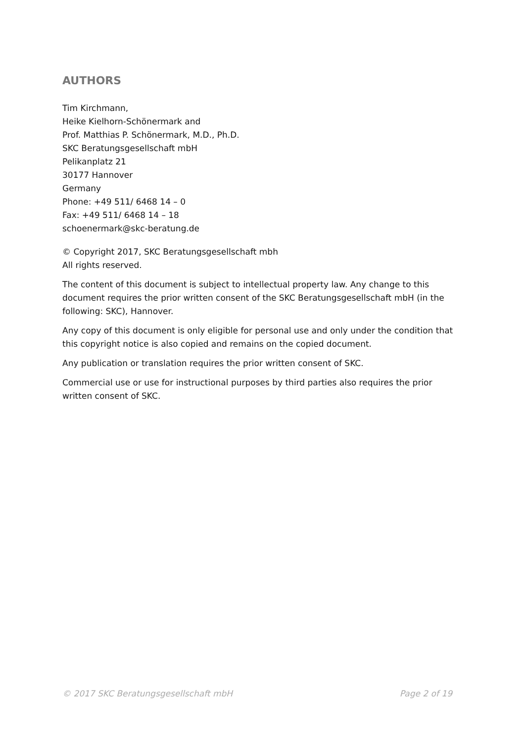AUTHORS
Tim Kirchmann,
Heike Kielhorn-Schönermark and
Prof. Matthias P. Schönermark, M.D., Ph.D.
SKC Beratungsgesellschaft mbH
Pelikanplatz 21
30177 Hannover
Germany
Phone: +49 511/ 6468 14 – 0
Fax: +49 511/ 6468 14 – 18
schoenermark@skc-beratung.de
© Copyright 2017, SKC Beratungsgesellschaft mbh
All rights reserved.
The content of this document is subject to intellectual property law. Any change to this document requires the prior written consent of the SKC Beratungsgesellschaft mbH (in the following: SKC), Hannover.
Any copy of this document is only eligible for personal use and only under the condition that this copyright notice is also copied and remains on the copied document.
Any publication or translation requires the prior written consent of SKC.
Commercial use or use for instructional purposes by third parties also requires the prior written consent of SKC.
© 2017 SKC Beratungsgesellschaft mbH Page 2 of 19